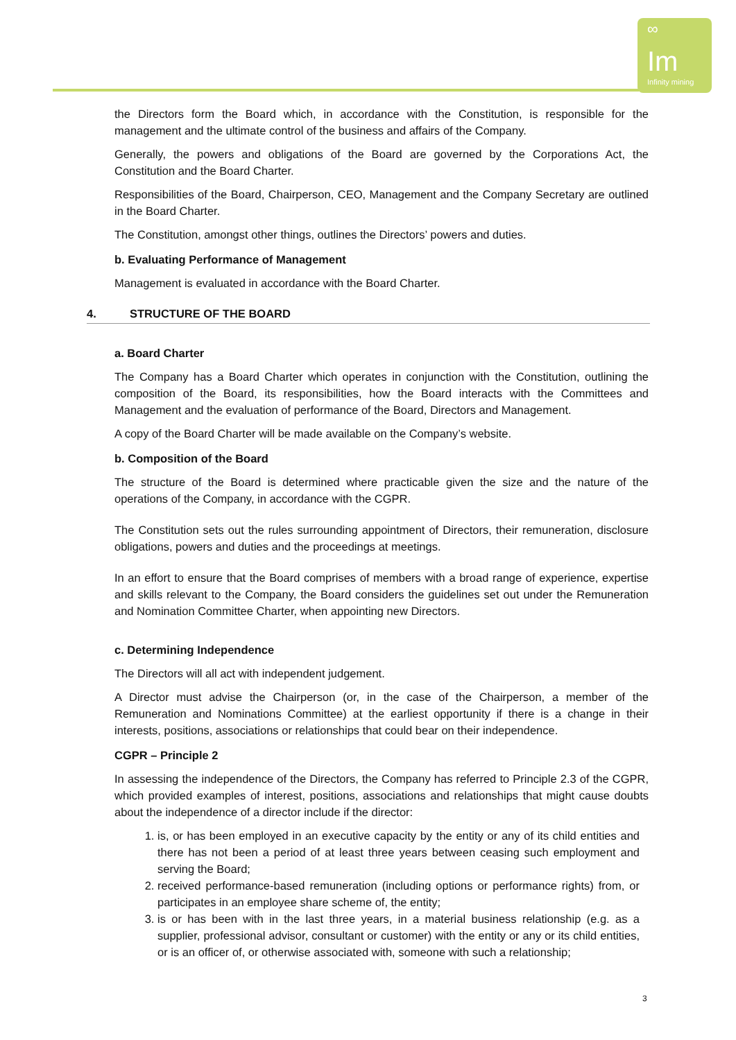∞
Im Infinity mining
the Directors form the Board which, in accordance with the Constitution, is responsible for the management and the ultimate control of the business and affairs of the Company.
Generally, the powers and obligations of the Board are governed by the Corporations Act, the Constitution and the Board Charter.
Responsibilities of the Board, Chairperson, CEO, Management and the Company Secretary are outlined in the Board Charter.
The Constitution, amongst other things, outlines the Directors’ powers and duties.
b. Evaluating Performance of Management
Management is evaluated in accordance with the Board Charter.
4. STRUCTURE OF THE BOARD
a. Board Charter
The Company has a Board Charter which operates in conjunction with the Constitution, outlining the composition of the Board, its responsibilities, how the Board interacts with the Committees and Management and the evaluation of performance of the Board, Directors and Management.
A copy of the Board Charter will be made available on the Company’s website.
b. Composition of the Board
The structure of the Board is determined where practicable given the size and the nature of the operations of the Company, in accordance with the CGPR.
The Constitution sets out the rules surrounding appointment of Directors, their remuneration, disclosure obligations, powers and duties and the proceedings at meetings.
In an effort to ensure that the Board comprises of members with a broad range of experience, expertise and skills relevant to the Company, the Board considers the guidelines set out under the Remuneration and Nomination Committee Charter, when appointing new Directors.
c. Determining Independence
The Directors will all act with independent judgement.
A Director must advise the Chairperson (or, in the case of the Chairperson, a member of the Remuneration and Nominations Committee) at the earliest opportunity if there is a change in their interests, positions, associations or relationships that could bear on their independence.
CGPR – Principle 2
In assessing the independence of the Directors, the Company has referred to Principle 2.3 of the CGPR, which provided examples of interest, positions, associations and relationships that might cause doubts about the independence of a director include if the director:
1. is, or has been employed in an executive capacity by the entity or any of its child entities and there has not been a period of at least three years between ceasing such employment and serving the Board;
2. received performance-based remuneration (including options or performance rights) from, or participates in an employee share scheme of, the entity;
3. is or has been with in the last three years, in a material business relationship (e.g. as a supplier, professional advisor, consultant or customer) with the entity or any or its child entities, or is an officer of, or otherwise associated with, someone with such a relationship;
3